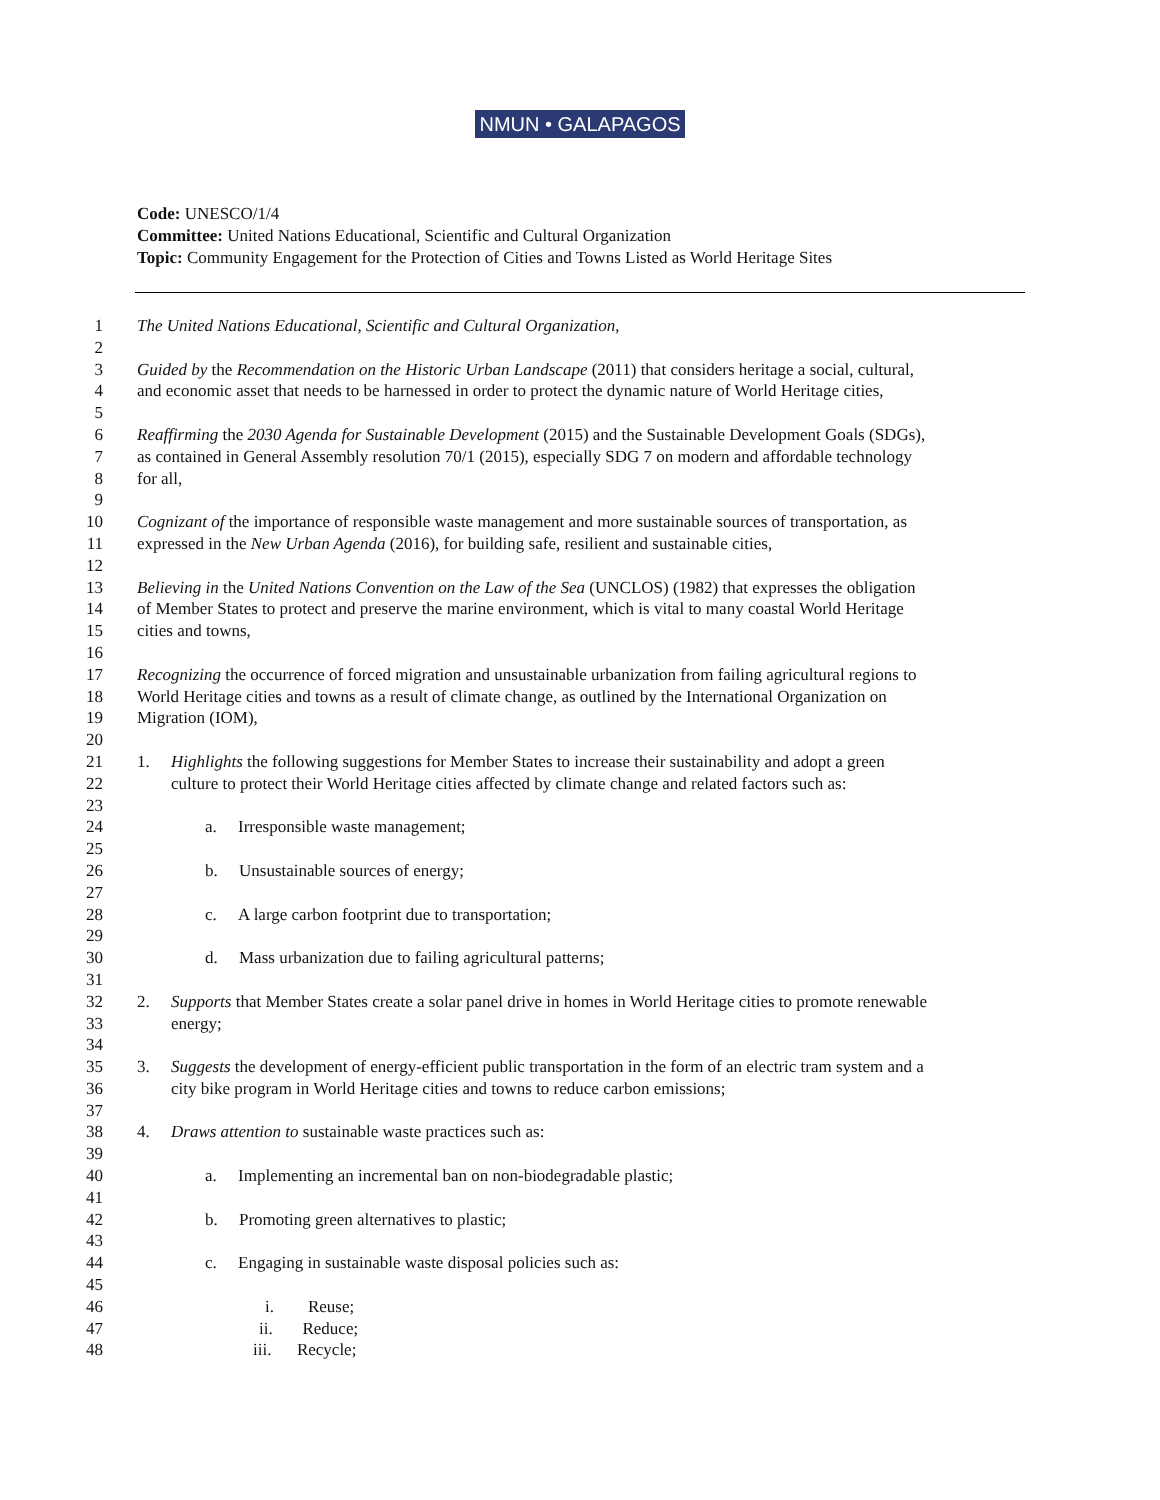NMUN • GALAPAGOS
Code: UNESCO/1/4
Committee: United Nations Educational, Scientific and Cultural Organization
Topic: Community Engagement for the Protection of Cities and Towns Listed as World Heritage Sites
1 The United Nations Educational, Scientific and Cultural Organization,
2
3 Guided by the Recommendation on the Historic Urban Landscape (2011) that considers heritage a social, cultural,
4 and economic asset that needs to be harnessed in order to protect the dynamic nature of World Heritage cities,
5
6 Reaffirming the 2030 Agenda for Sustainable Development (2015) and the Sustainable Development Goals (SDGs),
7 as contained in General Assembly resolution 70/1 (2015), especially SDG 7 on modern and affordable technology
8 for all,
9
10 Cognizant of the importance of responsible waste management and more sustainable sources of transportation, as
11 expressed in the New Urban Agenda (2016), for building safe, resilient and sustainable cities,
12
13 Believing in the United Nations Convention on the Law of the Sea (UNCLOS) (1982) that expresses the obligation
14 of Member States to protect and preserve the marine environment, which is vital to many coastal World Heritage
15 cities and towns,
16
17 Recognizing the occurrence of forced migration and unsustainable urbanization from failing agricultural regions to
18 World Heritage cities and towns as a result of climate change, as outlined by the International Organization on
19 Migration (IOM),
20
21 1. Highlights the following suggestions for Member States to increase their sustainability and adopt a green
22 culture to protect their World Heritage cities affected by climate change and related factors such as:
23
24 a. Irresponsible waste management;
25
26 b. Unsustainable sources of energy;
27
28 c. A large carbon footprint due to transportation;
29
30 d. Mass urbanization due to failing agricultural patterns;
31
32 2. Supports that Member States create a solar panel drive in homes in World Heritage cities to promote renewable
33 energy;
34
35 3. Suggests the development of energy-efficient public transportation in the form of an electric tram system and a
36 city bike program in World Heritage cities and towns to reduce carbon emissions;
37
38 4. Draws attention to sustainable waste practices such as:
39
40 a. Implementing an incremental ban on non-biodegradable plastic;
41
42 b. Promoting green alternatives to plastic;
43
44 c. Engaging in sustainable waste disposal policies such as:
45
46 i. Reuse;
47 ii. Reduce;
48 iii. Recycle;